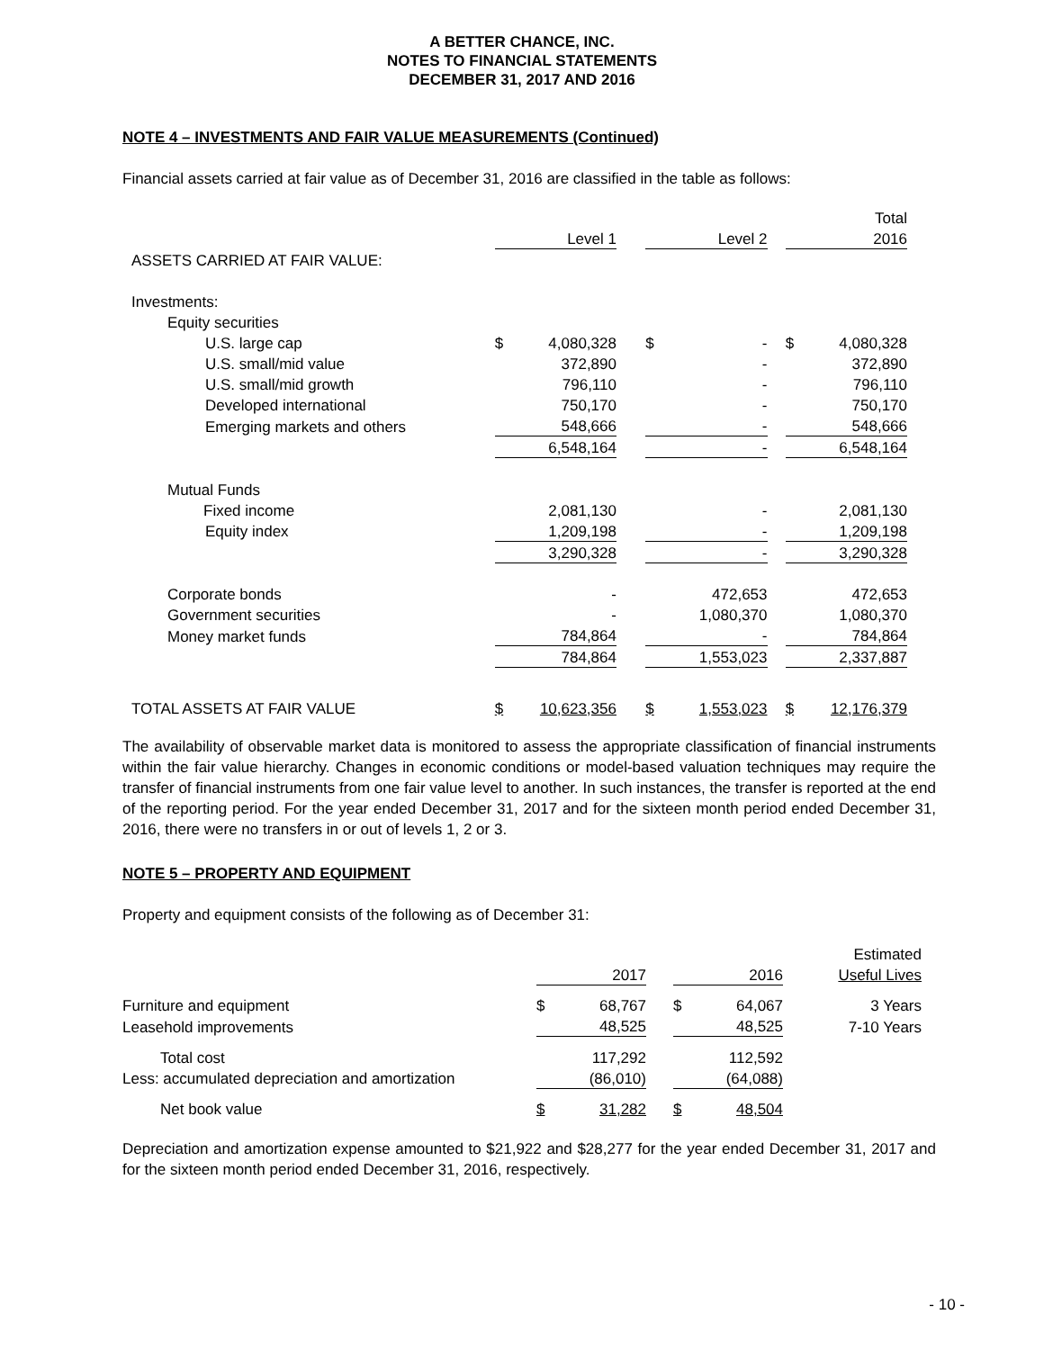A BETTER CHANCE, INC.
NOTES TO FINANCIAL STATEMENTS
DECEMBER 31, 2017 AND 2016
NOTE 4 – INVESTMENTS AND FAIR VALUE MEASUREMENTS (Continued)
Financial assets carried at fair value as of December 31, 2016 are classified in the table as follows:
| | | | | | | | | Total |
| | | Level 1 | | | Level 2 | | | 2016 |
| ASSETS CARRIED AT FAIR VALUE: | | | | | | | | |
| Investments: | | | | | | | | |
| Equity securities | | | | | | | | |
| U.S. large cap | $ | 4,080,328 | | $ | - | | $ | 4,080,328 |
| U.S. small/mid value | | 372,890 | | | - | | | 372,890 |
| U.S. small/mid growth | | 796,110 | | | - | | | 796,110 |
| Developed international | | 750,170 | | | - | | | 750,170 |
| Emerging markets and others | | 548,666 | | | - | | | 548,666 |
| | | 6,548,164 | | | - | | | 6,548,164 |
| Mutual Funds | | | | | | | | |
| Fixed income | | 2,081,130 | | | - | | | 2,081,130 |
| Equity index | | 1,209,198 | | | - | | | 1,209,198 |
| | | 3,290,328 | | | - | | | 3,290,328 |
| Corporate bonds | | - | | | 472,653 | | | 472,653 |
| Government securities | | - | | | 1,080,370 | | | 1,080,370 |
| Money market funds | | 784,864 | | | - | | | 784,864 |
| | | 784,864 | | | 1,553,023 | | | 2,337,887 |
| TOTAL ASSETS AT FAIR VALUE | $ | 10,623,356 | | $ | 1,553,023 | | $ | 12,176,379 |
The availability of observable market data is monitored to assess the appropriate classification of financial instruments within the fair value hierarchy. Changes in economic conditions or model-based valuation techniques may require the transfer of financial instruments from one fair value level to another. In such instances, the transfer is reported at the end of the reporting period. For the year ended December 31, 2017 and for the sixteen month period ended December 31, 2016, there were no transfers in or out of levels 1, 2 or 3.
NOTE 5 – PROPERTY AND EQUIPMENT
Property and equipment consists of the following as of December 31:
| | | | | | | Estimated |
| | | 2017 | | | 2016 | Useful Lives |
| Furniture and equipment | $ | 68,767 | | $ | 64,067 | 3 Years |
| Leasehold improvements | | 48,525 | | | 48,525 | 7-10 Years |
| Total cost | | 117,292 | | | 112,592 | |
| Less: accumulated depreciation and amortization | | (86,010) | | | (64,088) | |
| Net book value | $ | 31,282 | | $ | 48,504 | |
Depreciation and amortization expense amounted to $21,922 and $28,277 for the year ended December 31, 2017 and for the sixteen month period ended December 31, 2016, respectively.
- 10 -